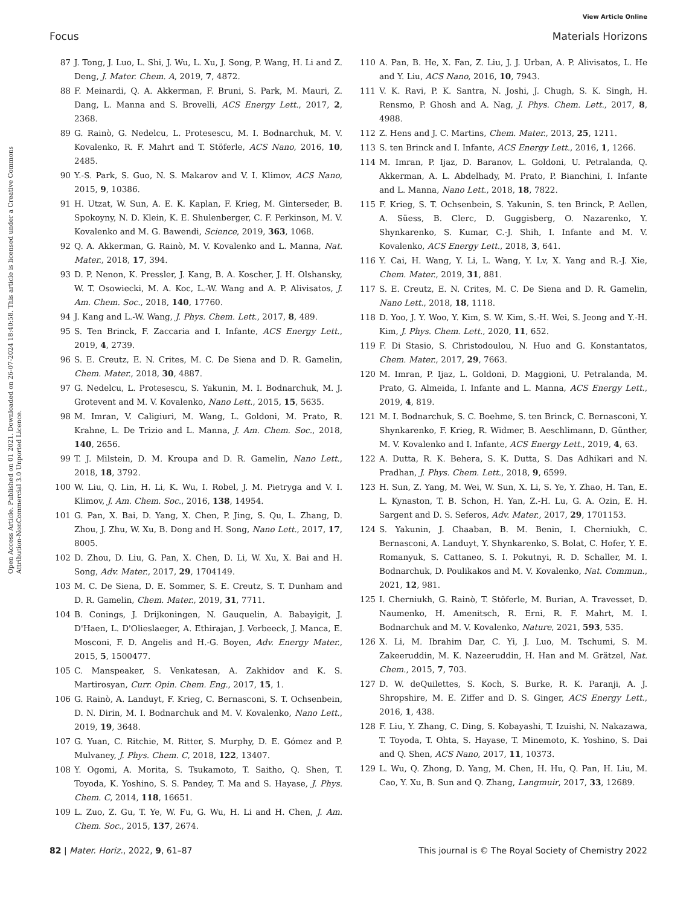View Article Online
Focus Materials Horizons
Open Access Article. Published on 01 2021. Downloaded on 26-07-2024 18:40:58. This article is licensed under a Creative Commons Attribution-NonCommercial 3.0 Unported Licence.
87 J. Tong, J. Luo, L. Shi, J. Wu, L. Xu, J. Song, P. Wang, H. Li and Z. Deng, J. Mater. Chem. A, 2019, 7, 4872.
88 F. Meinardi, Q. A. Akkerman, F. Bruni, S. Park, M. Mauri, Z. Dang, L. Manna and S. Brovelli, ACS Energy Lett., 2017, 2, 2368.
89 G. Rainò, G. Nedelcu, L. Protesescu, M. I. Bodnarchuk, M. V. Kovalenko, R. F. Mahrt and T. Stöferle, ACS Nano, 2016, 10, 2485.
90 Y.-S. Park, S. Guo, N. S. Makarov and V. I. Klimov, ACS Nano, 2015, 9, 10386.
91 H. Utzat, W. Sun, A. E. K. Kaplan, F. Krieg, M. Ginterseder, B. Spokoyny, N. D. Klein, K. E. Shulenberger, C. F. Perkinson, M. V. Kovalenko and M. G. Bawendi, Science, 2019, 363, 1068.
92 Q. A. Akkerman, G. Rainò, M. V. Kovalenko and L. Manna, Nat. Mater., 2018, 17, 394.
93 D. P. Nenon, K. Pressler, J. Kang, B. A. Koscher, J. H. Olshansky, W. T. Osowiecki, M. A. Koc, L.-W. Wang and A. P. Alivisatos, J. Am. Chem. Soc., 2018, 140, 17760.
94 J. Kang and L.-W. Wang, J. Phys. Chem. Lett., 2017, 8, 489.
95 S. Ten Brinck, F. Zaccaria and I. Infante, ACS Energy Lett., 2019, 4, 2739.
96 S. E. Creutz, E. N. Crites, M. C. De Siena and D. R. Gamelin, Chem. Mater., 2018, 30, 4887.
97 G. Nedelcu, L. Protesescu, S. Yakunin, M. I. Bodnarchuk, M. J. Grotevent and M. V. Kovalenko, Nano Lett., 2015, 15, 5635.
98 M. Imran, V. Caligiuri, M. Wang, L. Goldoni, M. Prato, R. Krahne, L. De Trizio and L. Manna, J. Am. Chem. Soc., 2018, 140, 2656.
99 T. J. Milstein, D. M. Kroupa and D. R. Gamelin, Nano Lett., 2018, 18, 3792.
100 W. Liu, Q. Lin, H. Li, K. Wu, I. Robel, J. M. Pietryga and V. I. Klimov, J. Am. Chem. Soc., 2016, 138, 14954.
101 G. Pan, X. Bai, D. Yang, X. Chen, P. Jing, S. Qu, L. Zhang, D. Zhou, J. Zhu, W. Xu, B. Dong and H. Song, Nano Lett., 2017, 17, 8005.
102 D. Zhou, D. Liu, G. Pan, X. Chen, D. Li, W. Xu, X. Bai and H. Song, Adv. Mater., 2017, 29, 1704149.
103 M. C. De Siena, D. E. Sommer, S. E. Creutz, S. T. Dunham and D. R. Gamelin, Chem. Mater., 2019, 31, 7711.
104 B. Conings, J. Drijkoningen, N. Gauquelin, A. Babayigit, J. D'Haen, L. D'Olieslaeger, A. Ethirajan, J. Verbeeck, J. Manca, E. Mosconi, F. D. Angelis and H.-G. Boyen, Adv. Energy Mater., 2015, 5, 1500477.
105 C. Manspeaker, S. Venkatesan, A. Zakhidov and K. S. Martirosyan, Curr. Opin. Chem. Eng., 2017, 15, 1.
106 G. Rainò, A. Landuyt, F. Krieg, C. Bernasconi, S. T. Ochsenbein, D. N. Dirin, M. I. Bodnarchuk and M. V. Kovalenko, Nano Lett., 2019, 19, 3648.
107 G. Yuan, C. Ritchie, M. Ritter, S. Murphy, D. E. Gómez and P. Mulvaney, J. Phys. Chem. C, 2018, 122, 13407.
108 Y. Ogomi, A. Morita, S. Tsukamoto, T. Saitho, Q. Shen, T. Toyoda, K. Yoshino, S. S. Pandey, T. Ma and S. Hayase, J. Phys. Chem. C, 2014, 118, 16651.
109 L. Zuo, Z. Gu, T. Ye, W. Fu, G. Wu, H. Li and H. Chen, J. Am. Chem. Soc., 2015, 137, 2674.
110 A. Pan, B. He, X. Fan, Z. Liu, J. J. Urban, A. P. Alivisatos, L. He and Y. Liu, ACS Nano, 2016, 10, 7943.
111 V. K. Ravi, P. K. Santra, N. Joshi, J. Chugh, S. K. Singh, H. Rensmo, P. Ghosh and A. Nag, J. Phys. Chem. Lett., 2017, 8, 4988.
112 Z. Hens and J. C. Martins, Chem. Mater., 2013, 25, 1211.
113 S. ten Brinck and I. Infante, ACS Energy Lett., 2016, 1, 1266.
114 M. Imran, P. Ijaz, D. Baranov, L. Goldoni, U. Petralanda, Q. Akkerman, A. L. Abdelhady, M. Prato, P. Bianchini, I. Infante and L. Manna, Nano Lett., 2018, 18, 7822.
115 F. Krieg, S. T. Ochsenbein, S. Yakunin, S. ten Brinck, P. Aellen, A. Süess, B. Clerc, D. Guggisberg, O. Nazarenko, Y. Shynkarenko, S. Kumar, C.-J. Shih, I. Infante and M. V. Kovalenko, ACS Energy Lett., 2018, 3, 641.
116 Y. Cai, H. Wang, Y. Li, L. Wang, Y. Lv, X. Yang and R.-J. Xie, Chem. Mater., 2019, 31, 881.
117 S. E. Creutz, E. N. Crites, M. C. De Siena and D. R. Gamelin, Nano Lett., 2018, 18, 1118.
118 D. Yoo, J. Y. Woo, Y. Kim, S. W. Kim, S.-H. Wei, S. Jeong and Y.-H. Kim, J. Phys. Chem. Lett., 2020, 11, 652.
119 F. Di Stasio, S. Christodoulou, N. Huo and G. Konstantatos, Chem. Mater., 2017, 29, 7663.
120 M. Imran, P. Ijaz, L. Goldoni, D. Maggioni, U. Petralanda, M. Prato, G. Almeida, I. Infante and L. Manna, ACS Energy Lett., 2019, 4, 819.
121 M. I. Bodnarchuk, S. C. Boehme, S. ten Brinck, C. Bernasconi, Y. Shynkarenko, F. Krieg, R. Widmer, B. Aeschlimann, D. Günther, M. V. Kovalenko and I. Infante, ACS Energy Lett., 2019, 4, 63.
122 A. Dutta, R. K. Behera, S. K. Dutta, S. Das Adhikari and N. Pradhan, J. Phys. Chem. Lett., 2018, 9, 6599.
123 H. Sun, Z. Yang, M. Wei, W. Sun, X. Li, S. Ye, Y. Zhao, H. Tan, E. L. Kynaston, T. B. Schon, H. Yan, Z.-H. Lu, G. A. Ozin, E. H. Sargent and D. S. Seferos, Adv. Mater., 2017, 29, 1701153.
124 S. Yakunin, J. Chaaban, B. M. Benin, I. Cherniukh, C. Bernasconi, A. Landuyt, Y. Shynkarenko, S. Bolat, C. Hofer, Y. E. Romanyuk, S. Cattaneo, S. I. Pokutnyi, R. D. Schaller, M. I. Bodnarchuk, D. Poulikakos and M. V. Kovalenko, Nat. Commun., 2021, 12, 981.
125 I. Cherniukh, G. Rainò, T. Stöferle, M. Burian, A. Travesset, D. Naumenko, H. Amenitsch, R. Erni, R. F. Mahrt, M. I. Bodnarchuk and M. V. Kovalenko, Nature, 2021, 593, 535.
126 X. Li, M. Ibrahim Dar, C. Yi, J. Luo, M. Tschumi, S. M. Zakeeruddin, M. K. Nazeeruddin, H. Han and M. Grätzel, Nat. Chem., 2015, 7, 703.
127 D. W. deQuilettes, S. Koch, S. Burke, R. K. Paranji, A. J. Shropshire, M. E. Ziffer and D. S. Ginger, ACS Energy Lett., 2016, 1, 438.
128 F. Liu, Y. Zhang, C. Ding, S. Kobayashi, T. Izuishi, N. Nakazawa, T. Toyoda, T. Ohta, S. Hayase, T. Minemoto, K. Yoshino, S. Dai and Q. Shen, ACS Nano, 2017, 11, 10373.
129 L. Wu, Q. Zhong, D. Yang, M. Chen, H. Hu, Q. Pan, H. Liu, M. Cao, Y. Xu, B. Sun and Q. Zhang, Langmuir, 2017, 33, 12689.
82 | Mater. Horiz., 2022, 9, 61–87 This journal is © The Royal Society of Chemistry 2022